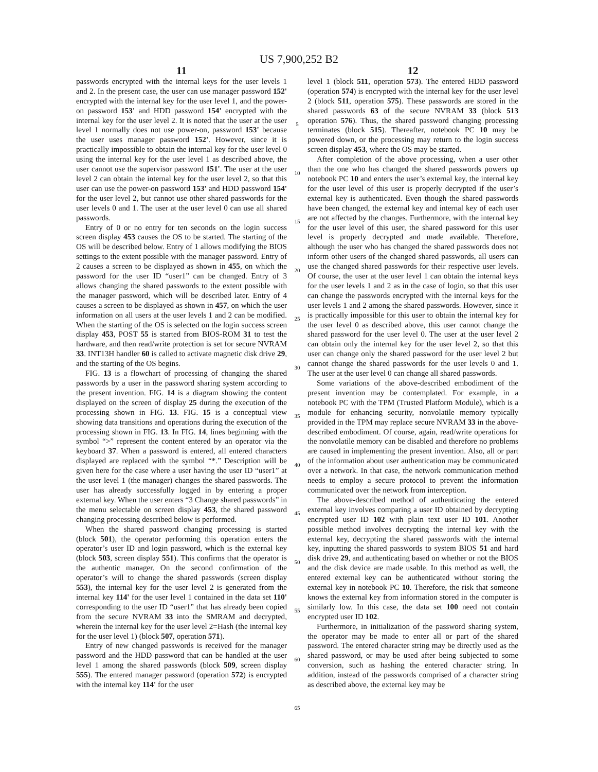US 7,900,252 B2
11
passwords encrypted with the internal keys for the user levels 1 and 2. In the present case, the user can use manager password 152' encrypted with the internal key for the user level 1, and the power-on password 153' and HDD password 154' encrypted with the internal key for the user level 2. It is noted that the user at the user level 1 normally does not use power-on, password 153' because the user uses manager password 152'. However, since it is practically impossible to obtain the internal key for the user level 0 using the internal key for the user level 1 as described above, the user cannot use the supervisor password 151'. The user at the user level 2 can obtain the internal key for the user level 2, so that this user can use the power-on password 153' and HDD password 154' for the user level 2, but cannot use other shared passwords for the user levels 0 and 1. The user at the user level 0 can use all shared passwords.
Entry of 0 or no entry for ten seconds on the login success screen display 453 causes the OS to be started. The starting of the OS will be described below. Entry of 1 allows modifying the BIOS settings to the extent possible with the manager password. Entry of 2 causes a screen to be displayed as shown in 455, on which the password for the user ID “user1” can be changed. Entry of 3 allows changing the shared passwords to the extent possible with the manager password, which will be described later. Entry of 4 causes a screen to be displayed as shown in 457, on which the user information on all users at the user levels 1 and 2 can be modified. When the starting of the OS is selected on the login success screen display 453, POST 55 is started from BIOS-ROM 31 to test the hardware, and then read/write protection is set for secure NVRAM 33. INT13H handler 60 is called to activate magnetic disk drive 29, and the starting of the OS begins.
FIG. 13 is a flowchart of processing of changing the shared passwords by a user in the password sharing system according to the present invention. FIG. 14 is a diagram showing the content displayed on the screen of display 25 during the execution of the processing shown in FIG. 13. FIG. 15 is a conceptual view showing data transitions and operations during the execution of the processing shown in FIG. 13. In FIG. 14, lines beginning with the symbol “>” represent the content entered by an operator via the keyboard 37. When a password is entered, all entered characters displayed are replaced with the symbol “*.” Description will be given here for the case where a user having the user ID “user1” at the user level 1 (the manager) changes the shared passwords. The user has already successfully logged in by entering a proper external key. When the user enters “3 Change shared passwords” in the menu selectable on screen display 453, the shared password changing processing described below is performed.
When the shared password changing processing is started (block 501), the operator performing this operation enters the operator’s user ID and login password, which is the external key (block 503, screen display 551). This confirms that the operator is the authentic manager. On the second confirmation of the operator’s will to change the shared passwords (screen display 553), the internal key for the user level 2 is generated from the internal key 114' for the user level 1 contained in the data set 110' corresponding to the user ID “user1” that has already been copied from the secure NVRAM 33 into the SMRAM and decrypted, wherein the internal key for the user level 2=Hash (the internal key for the user level 1) (block 507, operation 571).
Entry of new changed passwords is received for the manager password and the HDD password that can be handled at the user level 1 among the shared passwords (block 509, screen display 555). The entered manager password (operation 572) is encrypted with the internal key 114' for the user
5
10
15
20
25
30
35
40
45
50
55
60
65
12
level 1 (block 511, operation 573). The entered HDD password (operation 574) is encrypted with the internal key for the user level 2 (block 511, operation 575). These passwords are stored in the shared passwords 63 of the secure NVRAM 33 (block 513 operation 576). Thus, the shared password changing processing terminates (block 515). Thereafter, notebook PC 10 may be powered down, or the processing may return to the login success screen display 453, where the OS may be started.
After completion of the above processing, when a user other than the one who has changed the shared passwords powers up notebook PC 10 and enters the user’s external key, the internal key for the user level of this user is properly decrypted if the user’s external key is authenticated. Even though the shared passwords have been changed, the external key and internal key of each user are not affected by the changes. Furthermore, with the internal key for the user level of this user, the shared password for this user level is properly decrypted and made available. Therefore, although the user who has changed the shared passwords does not inform other users of the changed shared passwords, all users can use the changed shared passwords for their respective user levels. Of course, the user at the user level 1 can obtain the internal keys for the user levels 1 and 2 as in the case of login, so that this user can change the passwords encrypted with the internal keys for the user levels 1 and 2 among the shared passwords. However, since it is practically impossible for this user to obtain the internal key for the user level 0 as described above, this user cannot change the shared password for the user level 0. The user at the user level 2 can obtain only the internal key for the user level 2, so that this user can change only the shared password for the user level 2 but cannot change the shared passwords for the user levels 0 and 1. The user at the user level 0 can change all shared passwords.
Some variations of the above-described embodiment of the present invention may be contemplated. For example, in a notebook PC with the TPM (Trusted Platform Module), which is a module for enhancing security, nonvolatile memory typically provided in the TPM may replace secure NVRAM 33 in the above-described embodiment. Of course, again, read/write operations for the nonvolatile memory can be disabled and therefore no problems are caused in implementing the present invention. Also, all or part of the information about user authentication may be communicated over a network. In that case, the network communication method needs to employ a secure protocol to prevent the information communicated over the network from interception.
The above-described method of authenticating the entered external key involves comparing a user ID obtained by decrypting encrypted user ID 102 with plain text user ID 101. Another possible method involves decrypting the internal key with the external key, decrypting the shared passwords with the internal key, inputting the shared passwords to system BIOS 51 and hard disk drive 29, and authenticating based on whether or not the BIOS and the disk device are made usable. In this method as well, the entered external key can be authenticated without storing the external key in notebook PC 10. Therefore, the risk that someone knows the external key from information stored in the computer is similarly low. In this case, the data set 100 need not contain encrypted user ID 102.
Furthermore, in initialization of the password sharing system, the operator may be made to enter all or part of the shared password. The entered character string may be directly used as the shared password, or may be used after being subjected to some conversion, such as hashing the entered character string. In addition, instead of the passwords comprised of a character string as described above, the external key may be